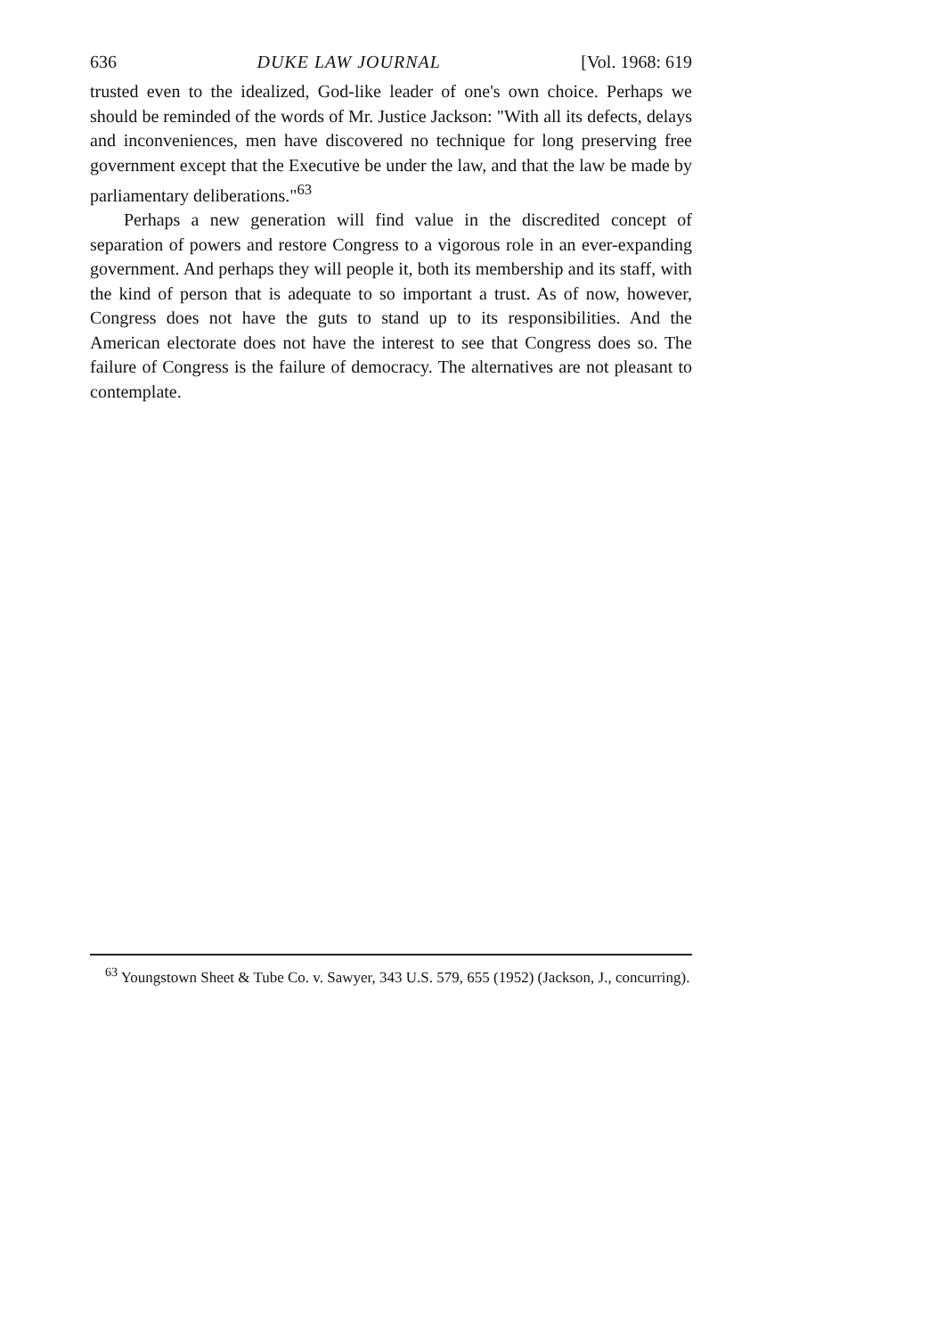636 DUKE LAW JOURNAL [Vol. 1968: 619
trusted even to the idealized, God-like leader of one's own choice. Perhaps we should be reminded of the words of Mr. Justice Jackson: "With all its defects, delays and inconveniences, men have discovered no technique for long preserving free government except that the Executive be under the law, and that the law be made by parliamentary deliberations."<sup>63</sup>
Perhaps a new generation will find value in the discredited concept of separation of powers and restore Congress to a vigorous role in an ever-expanding government. And perhaps they will people it, both its membership and its staff, with the kind of person that is adequate to so important a trust. As of now, however, Congress does not have the guts to stand up to its responsibilities. And the American electorate does not have the interest to see that Congress does so. The failure of Congress is the failure of democracy. The alternatives are not pleasant to contemplate.
<sup>63</sup> Youngstown Sheet & Tube Co. v. Sawyer, 343 U.S. 579, 655 (1952) (Jackson, J., concurring).